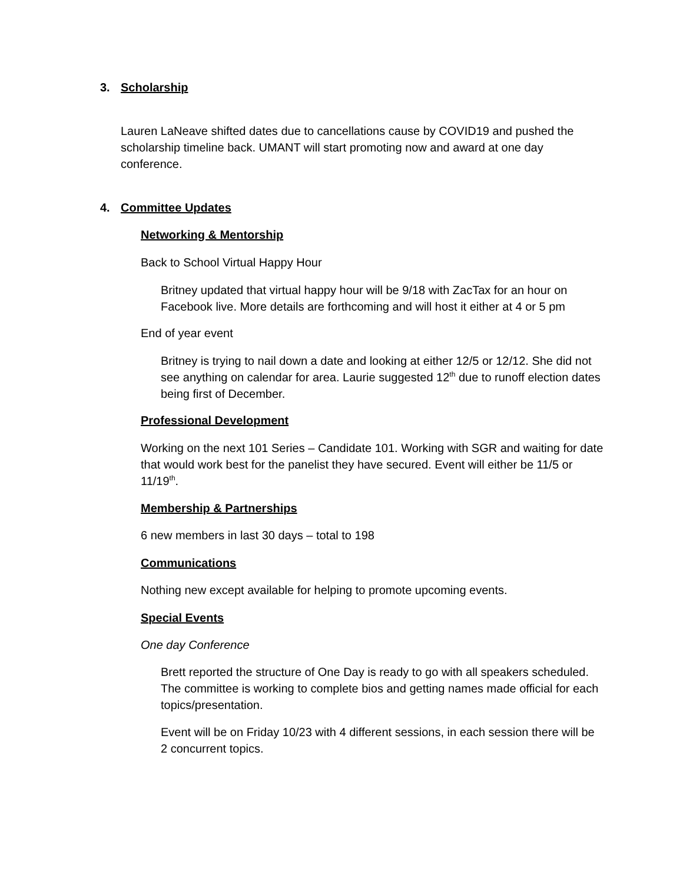3. Scholarship
Lauren LaNeave shifted dates due to cancellations cause by COVID19 and pushed the scholarship timeline back. UMANT will start promoting now and award at one day conference.
4. Committee Updates
Networking & Mentorship
Back to School Virtual Happy Hour
Britney updated that virtual happy hour will be 9/18 with ZacTax for an hour on Facebook live. More details are forthcoming and will host it either at 4 or 5 pm
End of year event
Britney is trying to nail down a date and looking at either 12/5 or 12/12. She did not see anything on calendar for area. Laurie suggested 12<sup>th</sup> due to runoff election dates being first of December.
Professional Development
Working on the next 101 Series – Candidate 101. Working with SGR and waiting for date that would work best for the panelist they have secured. Event will either be 11/5 or 11/19<sup>th</sup>.
Membership & Partnerships
6 new members in last 30 days – total to 198
Communications
Nothing new except available for helping to promote upcoming events.
Special Events
One day Conference
Brett reported the structure of One Day is ready to go with all speakers scheduled. The committee is working to complete bios and getting names made official for each topics/presentation.
Event will be on Friday 10/23 with 4 different sessions, in each session there will be 2 concurrent topics.